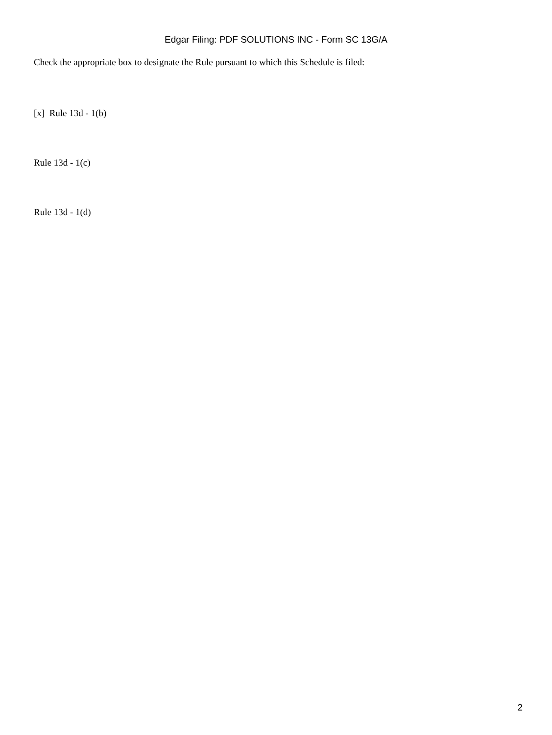Edgar Filing: PDF SOLUTIONS INC - Form SC 13G/A
Check the appropriate box to designate the Rule pursuant to which this Schedule is filed:
[x] Rule 13d - 1(b)
Rule 13d - 1(c)
Rule 13d - 1(d)
2